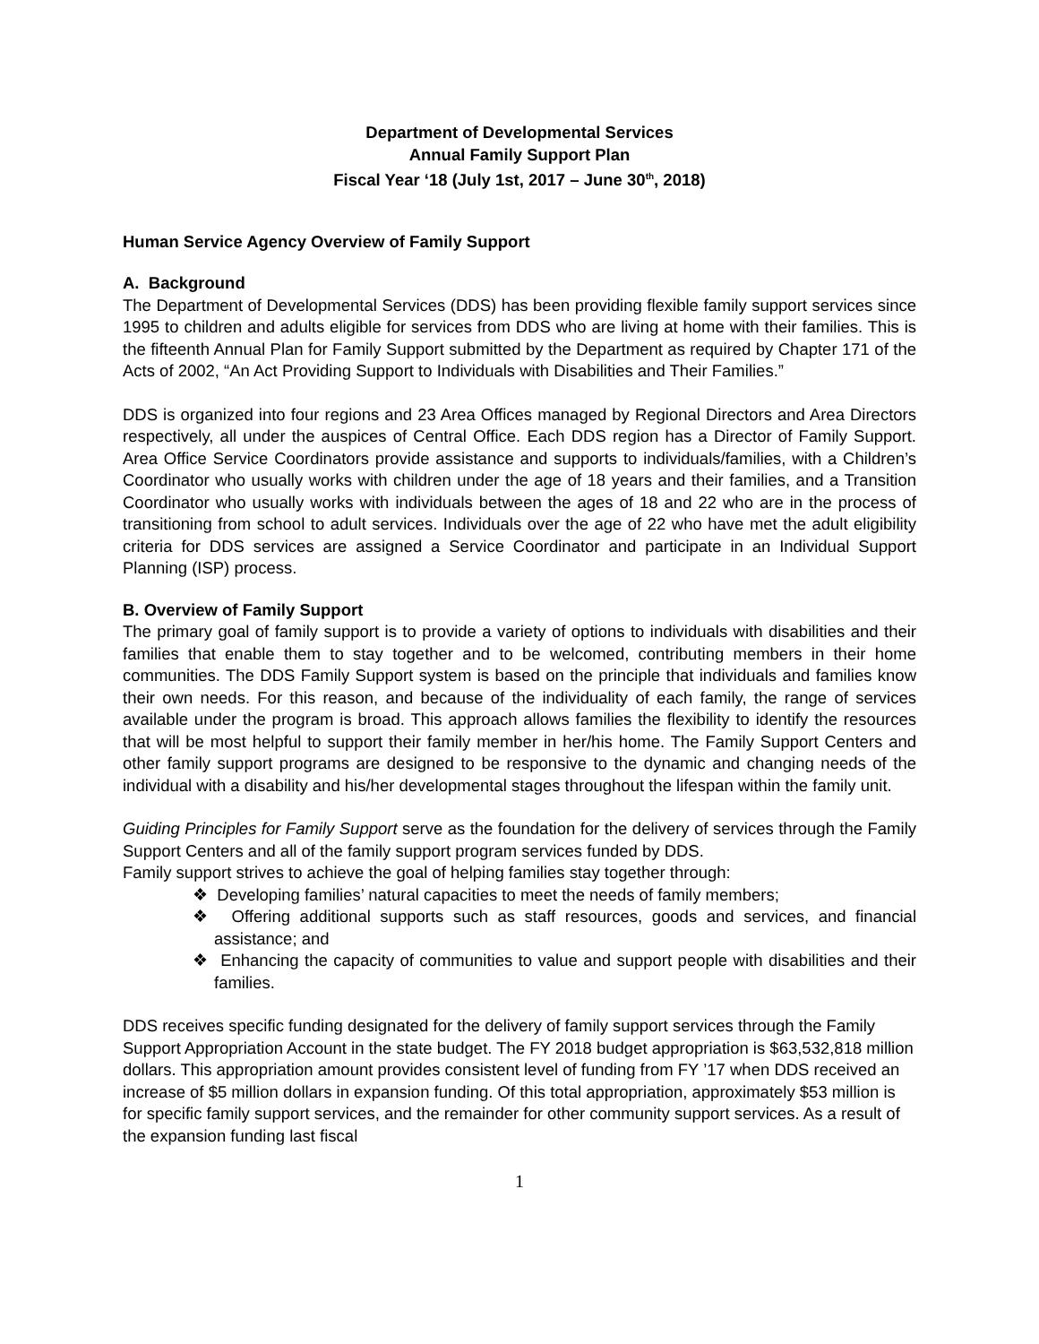Department of Developmental Services
Annual Family Support Plan
Fiscal Year ‘18 (July 1st, 2017 – June 30<sup>th</sup>, 2018)
Human Service Agency Overview of Family Support
A. Background
The Department of Developmental Services (DDS) has been providing flexible family support services since 1995 to children and adults eligible for services from DDS who are living at home with their families. This is the fifteenth Annual Plan for Family Support submitted by the Department as required by Chapter 171 of the Acts of 2002, “An Act Providing Support to Individuals with Disabilities and Their Families.”
DDS is organized into four regions and 23 Area Offices managed by Regional Directors and Area Directors respectively, all under the auspices of Central Office. Each DDS region has a Director of Family Support. Area Office Service Coordinators provide assistance and supports to individuals/families, with a Children’s Coordinator who usually works with children under the age of 18 years and their families, and a Transition Coordinator who usually works with individuals between the ages of 18 and 22 who are in the process of transitioning from school to adult services. Individuals over the age of 22 who have met the adult eligibility criteria for DDS services are assigned a Service Coordinator and participate in an Individual Support Planning (ISP) process.
B. Overview of Family Support
The primary goal of family support is to provide a variety of options to individuals with disabilities and their families that enable them to stay together and to be welcomed, contributing members in their home communities. The DDS Family Support system is based on the principle that individuals and families know their own needs. For this reason, and because of the individuality of each family, the range of services available under the program is broad. This approach allows families the flexibility to identify the resources that will be most helpful to support their family member in her/his home. The Family Support Centers and other family support programs are designed to be responsive to the dynamic and changing needs of the individual with a disability and his/her developmental stages throughout the lifespan within the family unit.
Guiding Principles for Family Support serve as the foundation for the delivery of services through the Family Support Centers and all of the family support program services funded by DDS.
Family support strives to achieve the goal of helping families stay together through:
❖ Developing families’ natural capacities to meet the needs of family members;
❖ Offering additional supports such as staff resources, goods and services, and financial assistance; and
❖ Enhancing the capacity of communities to value and support people with disabilities and their families.
DDS receives specific funding designated for the delivery of family support services through the Family Support Appropriation Account in the state budget. The FY 2018 budget appropriation is $63,532,818 million dollars. This appropriation amount provides consistent level of funding from FY ’17 when DDS received an increase of $5 million dollars in expansion funding. Of this total appropriation, approximately $53 million is for specific family support services, and the remainder for other community support services. As a result of the expansion funding last fiscal
1